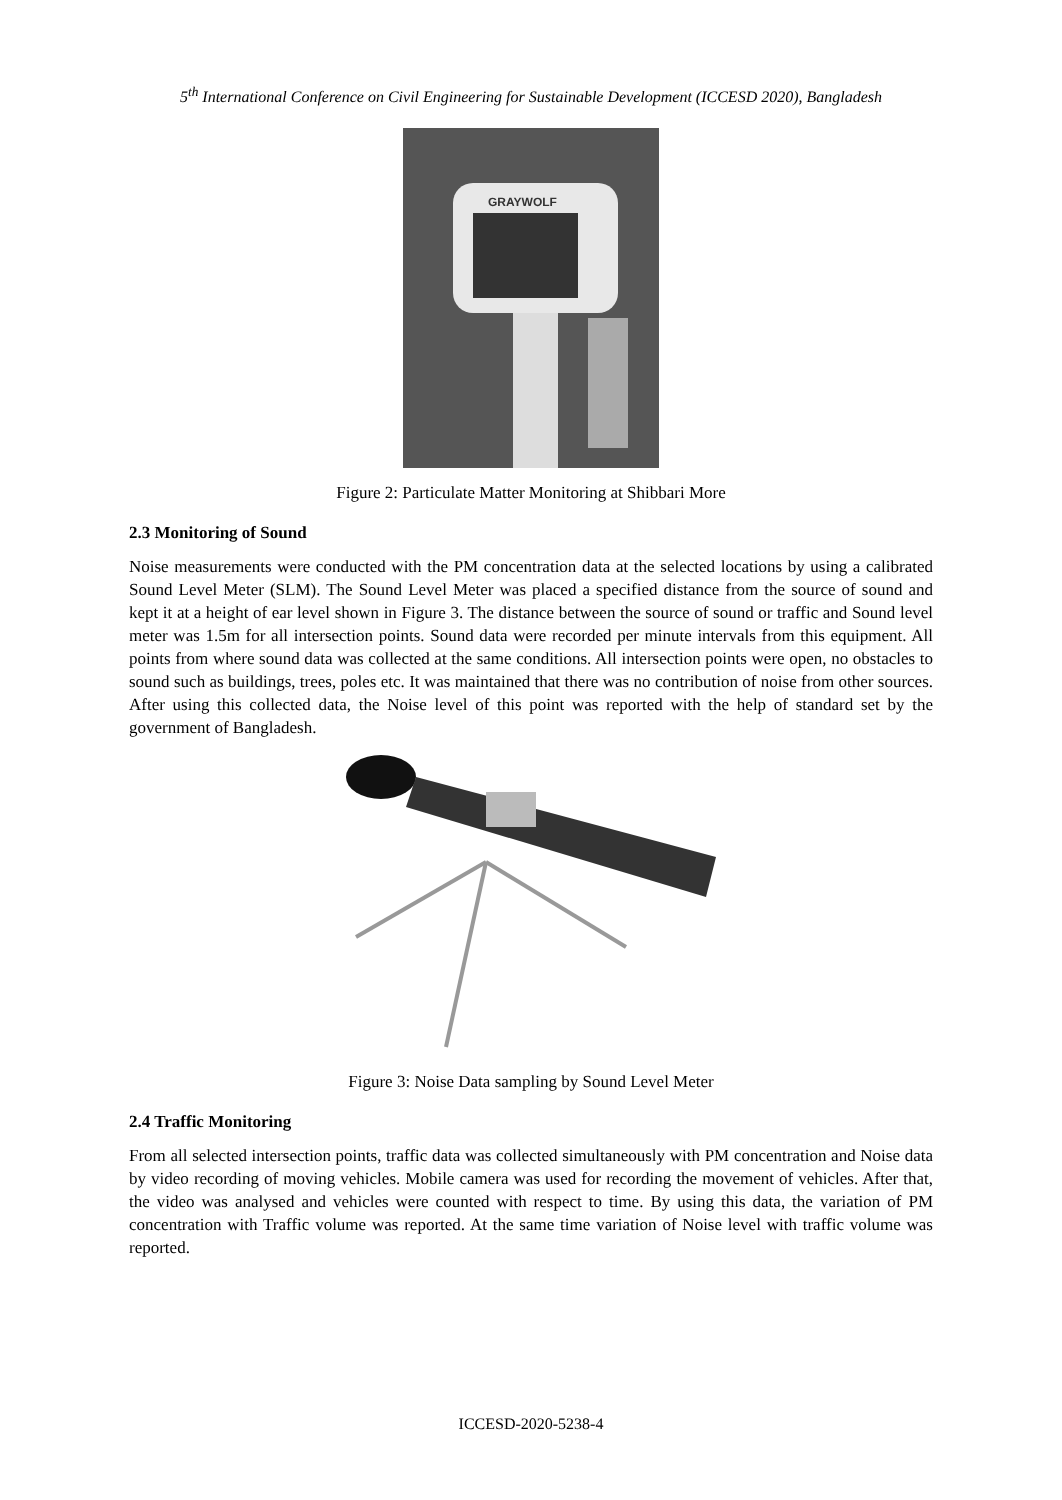5<sup>th</sup> International Conference on Civil Engineering for Sustainable Development (ICCESD 2020), Bangladesh
GRAYWOLF
Figure 2: Particulate Matter Monitoring at Shibbari More
2.3 Monitoring of Sound
Noise measurements were conducted with the PM concentration data at the selected locations by using a calibrated Sound Level Meter (SLM). The Sound Level Meter was placed a specified distance from the source of sound and kept it at a height of ear level shown in Figure 3. The distance between the source of sound or traffic and Sound level meter was 1.5m for all intersection points. Sound data were recorded per minute intervals from this equipment. All points from where sound data was collected at the same conditions. All intersection points were open, no obstacles to sound such as buildings, trees, poles etc. It was maintained that there was no contribution of noise from other sources. After using this collected data, the Noise level of this point was reported with the help of standard set by the government of Bangladesh.
Figure 3: Noise Data sampling by Sound Level Meter
2.4 Traffic Monitoring
From all selected intersection points, traffic data was collected simultaneously with PM concentration and Noise data by video recording of moving vehicles. Mobile camera was used for recording the movement of vehicles. After that, the video was analysed and vehicles were counted with respect to time. By using this data, the variation of PM concentration with Traffic volume was reported. At the same time variation of Noise level with traffic volume was reported.
ICCESD-2020-5238-4